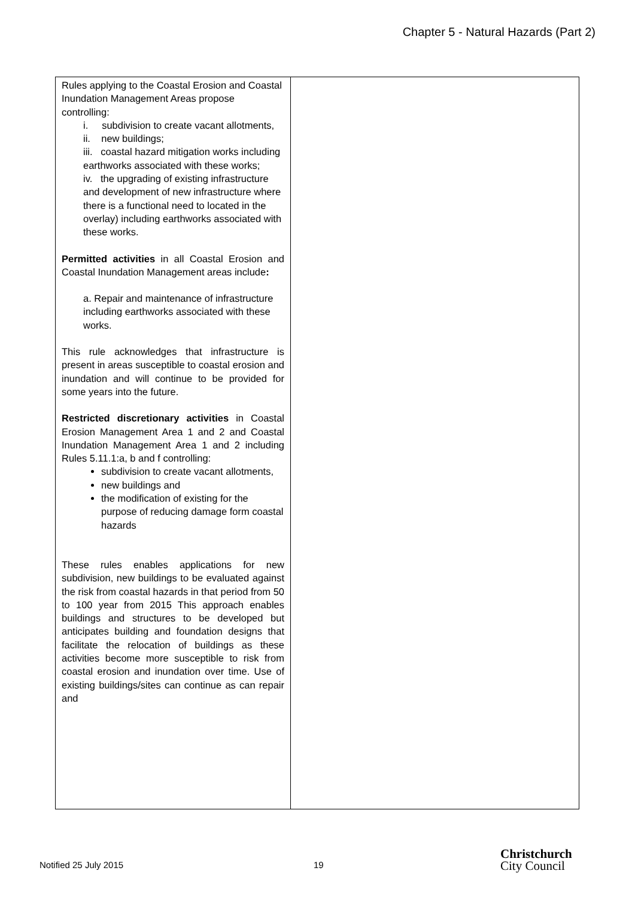Chapter 5 - Natural Hazards (Part 2)
| Rules applying to the Coastal Erosion and Coastal Inundation Management Areas propose controlling: i. subdivision to create vacant allotments, ii. new buildings; iii. coastal hazard mitigation works including earthworks associated with these works; iv. the upgrading of existing infrastructure and development of new infrastructure where there is a functional need to located in the overlay) including earthworks associated with these works. Permitted activities in all Coastal Erosion and Coastal Inundation Management areas include : a. Repair and maintenance of infrastructure including earthworks associated with these works. This rule acknowledges that infrastructure is present in areas susceptible to coastal erosion and inundation and will continue to be provided for some years into the future. Restricted discretionary activities in Coastal Erosion Management Area 1 and 2 and Coastal Inundation Management Area 1 and 2 including Rules 5.11.1:a, b and f controlling: subdivision to create vacant allotments, new buildings and the modification of existing for the purpose of reducing damage form coastal hazards These rules enables applications for new subdivision, new buildings to be evaluated against the risk from coastal hazards in that period from 50 to 100 year from 2015 This approach enables buildings and structures to be developed but anticipates building and foundation designs that facilitate the relocation of buildings as these activities become more susceptible to risk from coastal erosion and inundation over time. Use of existing buildings/sites can continue as can repair and | |
Notified 25 July 2015 19
Christchurch
City Council